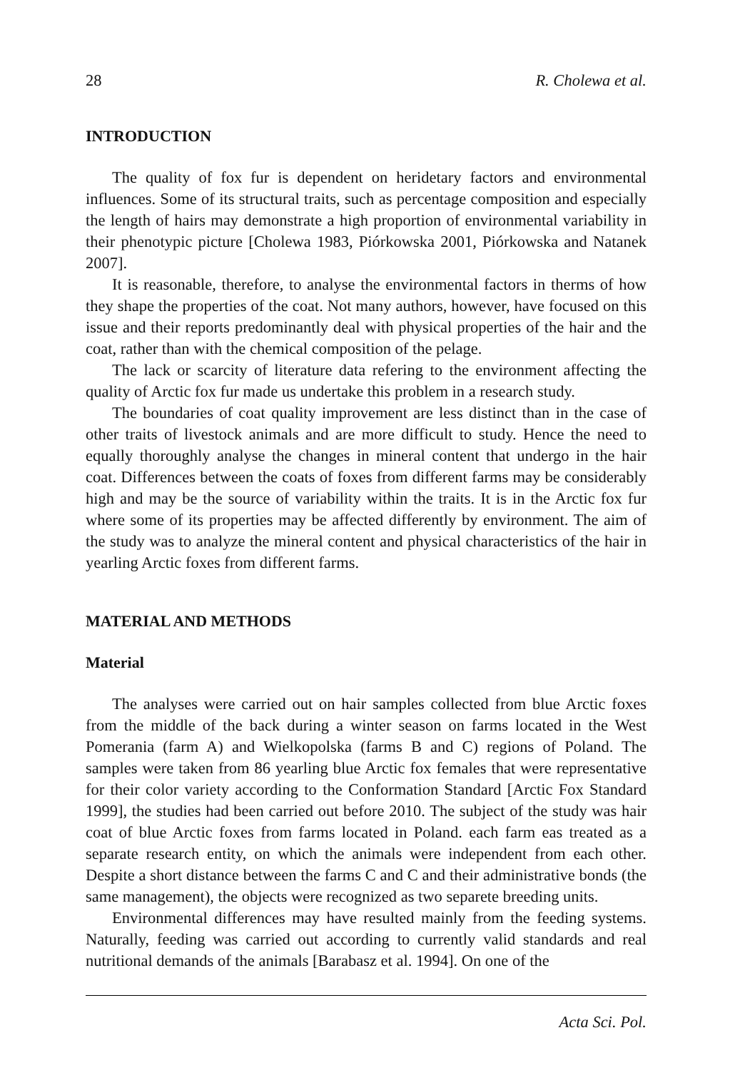28 R. Cholewa et al.
INTRODUCTION
The quality of fox fur is dependent on heridetary factors and environmental influences. Some of its structural traits, such as percentage composition and especially the length of hairs may demonstrate a high proportion of environmental variability in their phenotypic picture [Cholewa 1983, Piórkowska 2001, Piórkowska and Natanek 2007].
It is reasonable, therefore, to analyse the environmental factors in therms of how they shape the properties of the coat. Not many authors, however, have focused on this issue and their reports predominantly deal with physical properties of the hair and the coat, rather than with the chemical composition of the pelage.
The lack or scarcity of literature data refering to the environment affecting the quality of Arctic fox fur made us undertake this problem in a research study.
The boundaries of coat quality improvement are less distinct than in the case of other traits of livestock animals and are more difficult to study. Hence the need to equally thoroughly analyse the changes in mineral content that undergo in the hair coat. Differences between the coats of foxes from different farms may be considerably high and may be the source of variability within the traits. It is in the Arctic fox fur where some of its properties may be affected differently by environment. The aim of the study was to analyze the mineral content and physical characteristics of the hair in yearling Arctic foxes from different farms.
MATERIAL AND METHODS
Material
The analyses were carried out on hair samples collected from blue Arctic foxes from the middle of the back during a winter season on farms located in the West Pomerania (farm A) and Wielkopolska (farms B and C) regions of Poland. The samples were taken from 86 yearling blue Arctic fox females that were representative for their color variety according to the Conformation Standard [Arctic Fox Standard 1999], the studies had been carried out before 2010. The subject of the study was hair coat of blue Arctic foxes from farms located in Poland. each farm eas treated as a separate research entity, on which the animals were independent from each other. Despite a short distance between the farms C and C and their administrative bonds (the same management), the objects were recognized as two separete breeding units.
Environmental differences may have resulted mainly from the feeding systems. Naturally, feeding was carried out according to currently valid standards and real nutritional demands of the animals [Barabasz et al. 1994]. On one of the
Acta Sci. Pol.